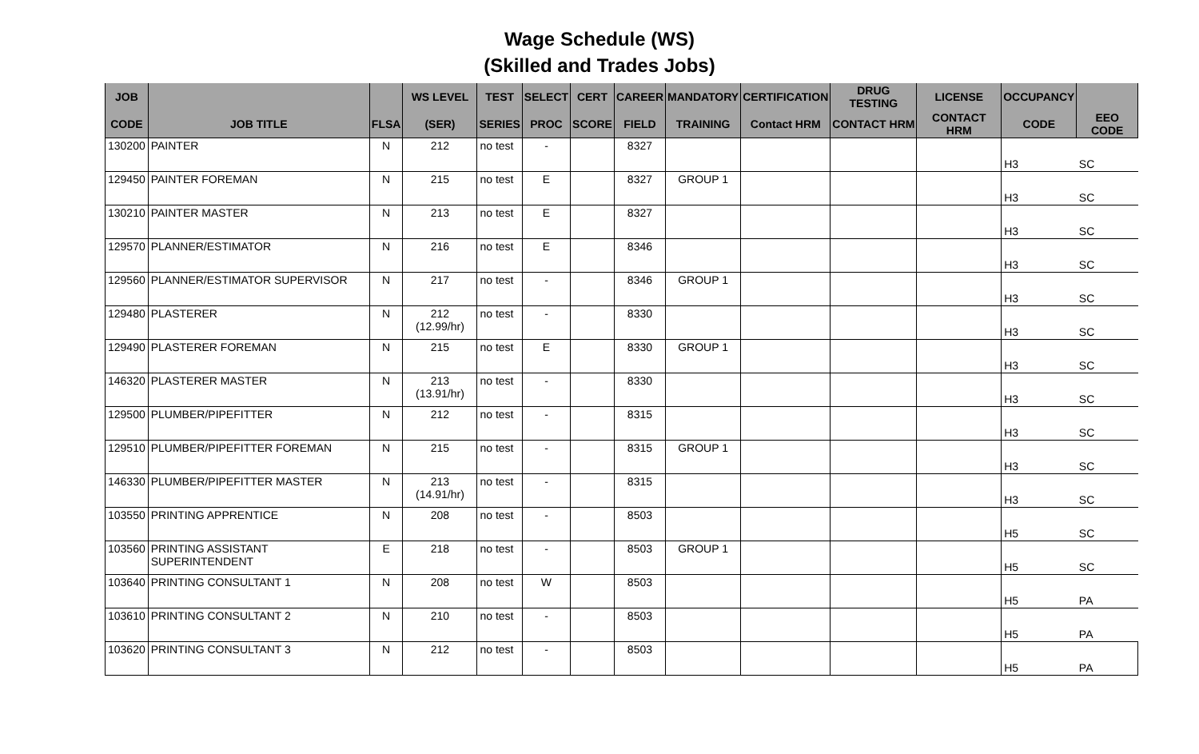Wage Schedule (WS)
(Skilled and Trades Jobs)
| JOB | | | WS LEVEL | TEST | SELECT | CERT | CAREER | MANDATORY | CERTIFICATION | DRUG TESTING | LICENSE | OCCUPANCY | |
| --- | --- | --- | --- | --- | --- | --- | --- | --- | --- | --- | --- | --- | --- |
| CODE | JOB TITLE | FLSA | (SER) | SERIES | PROC | SCORE | FIELD | TRAINING | Contact HRM | CONTACT HRM | CONTACT HRM | CODE | EEO CODE |
| 130200 | PAINTER | N | 212 | no test | - | | 8327 | | | | | H3 | SC |
| 129450 | PAINTER FOREMAN | N | 215 | no test | E | | 8327 | GROUP 1 | | | | H3 | SC |
| 130210 | PAINTER MASTER | N | 213 | no test | E | | 8327 | | | | | H3 | SC |
| 129570 | PLANNER/ESTIMATOR | N | 216 | no test | E | | 8346 | | | | | H3 | SC |
| 129560 | PLANNER/ESTIMATOR SUPERVISOR | N | 217 | no test | - | | 8346 | GROUP 1 | | | | H3 | SC |
| 129480 | PLASTERER | N | 212 (12.99/hr) | no test | - | | 8330 | | | | | H3 | SC |
| 129490 | PLASTERER FOREMAN | N | 215 | no test | E | | 8330 | GROUP 1 | | | | H3 | SC |
| 146320 | PLASTERER MASTER | N | 213 (13.91/hr) | no test | - | | 8330 | | | | | H3 | SC |
| 129500 | PLUMBER/PIPEFITTER | N | 212 | no test | - | | 8315 | | | | | H3 | SC |
| 129510 | PLUMBER/PIPEFITTER FOREMAN | N | 215 | no test | - | | 8315 | GROUP 1 | | | | H3 | SC |
| 146330 | PLUMBER/PIPEFITTER MASTER | N | 213 (14.91/hr) | no test | - | | 8315 | | | | | H3 | SC |
| 103550 | PRINTING APPRENTICE | N | 208 | no test | - | | 8503 | | | | | H5 | SC |
| 103560 | PRINTING ASSISTANT SUPERINTENDENT | E | 218 | no test | - | | 8503 | GROUP 1 | | | | H5 | SC |
| 103640 | PRINTING CONSULTANT 1 | N | 208 | no test | W | | 8503 | | | | | H5 | PA |
| 103610 | PRINTING CONSULTANT 2 | N | 210 | no test | - | | 8503 | | | | | H5 | PA |
| 103620 | PRINTING CONSULTANT 3 | N | 212 | no test | - | | 8503 | | | | | H5 | PA |